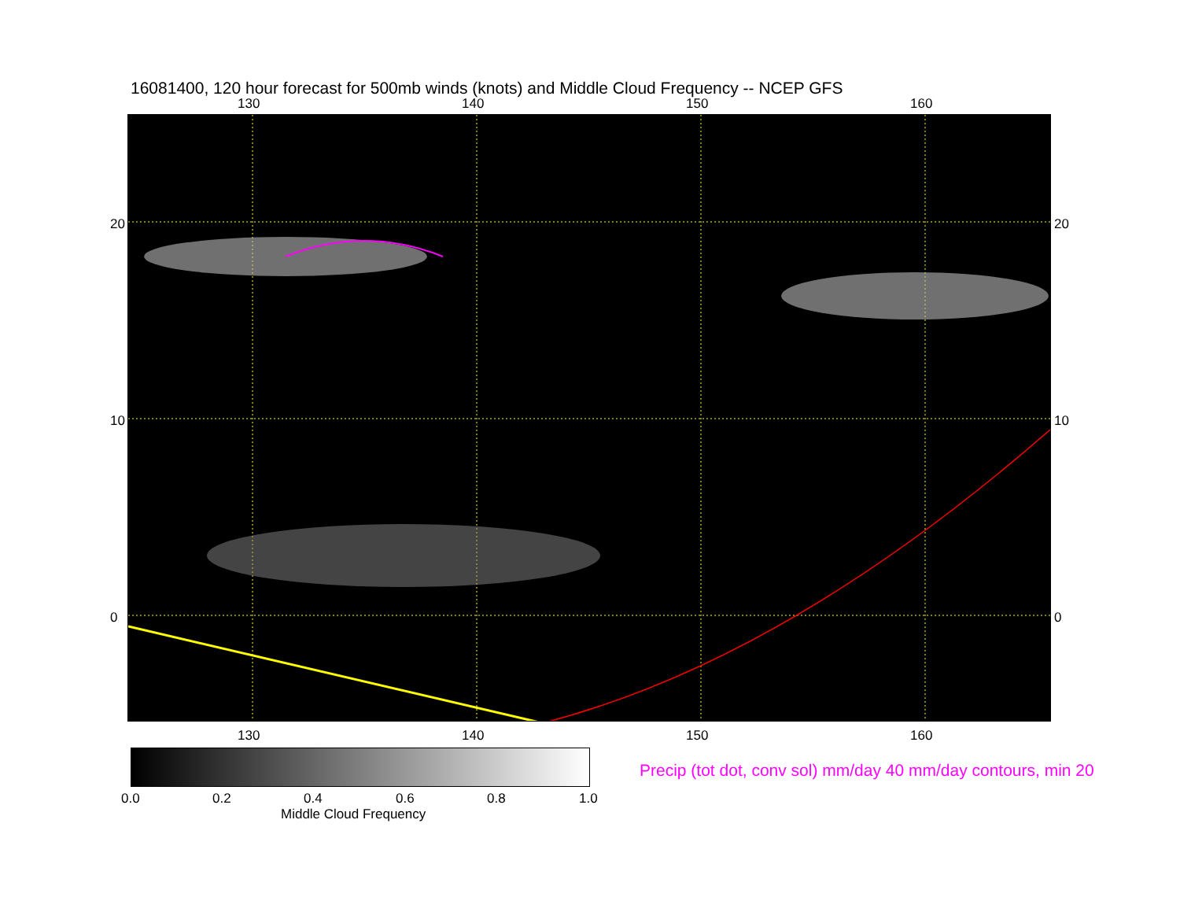16081400, 120 hour forecast for 500mb winds (knots) and Middle Cloud Frequency -- NCEP GFS
130 140 150 160
130 140 150 160
20
10
0
20
10
0
0.0 0.2 0.4 0.6 0.8 1.0
Middle Cloud Frequency
Precip (tot dot, conv sol) mm/day 40 mm/day contours, min 20